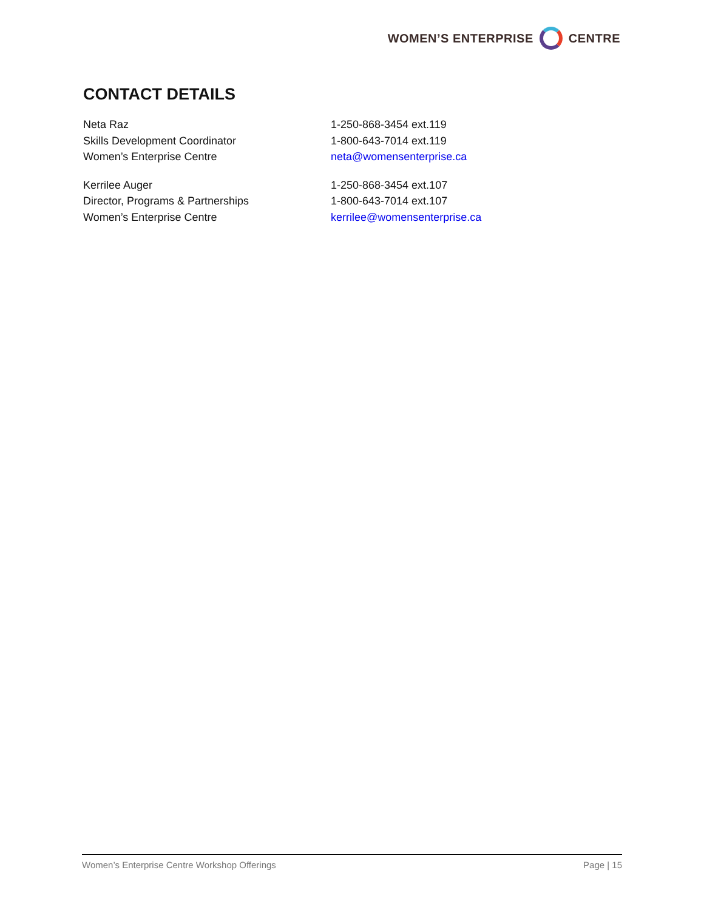WOMEN’S ENTERPRISE CENTRE
CONTACT DETAILS
Neta Raz
Skills Development Coordinator
Women’s Enterprise Centre
1-250-868-3454 ext.119
1-800-643-7014 ext.119
neta@womensenterprise.ca
Kerrilee Auger
Director, Programs & Partnerships
Women’s Enterprise Centre
1-250-868-3454 ext.107
1-800-643-7014 ext.107
kerrilee@womensenterprise.ca
Women’s Enterprise Centre Workshop Offerings Page | 15